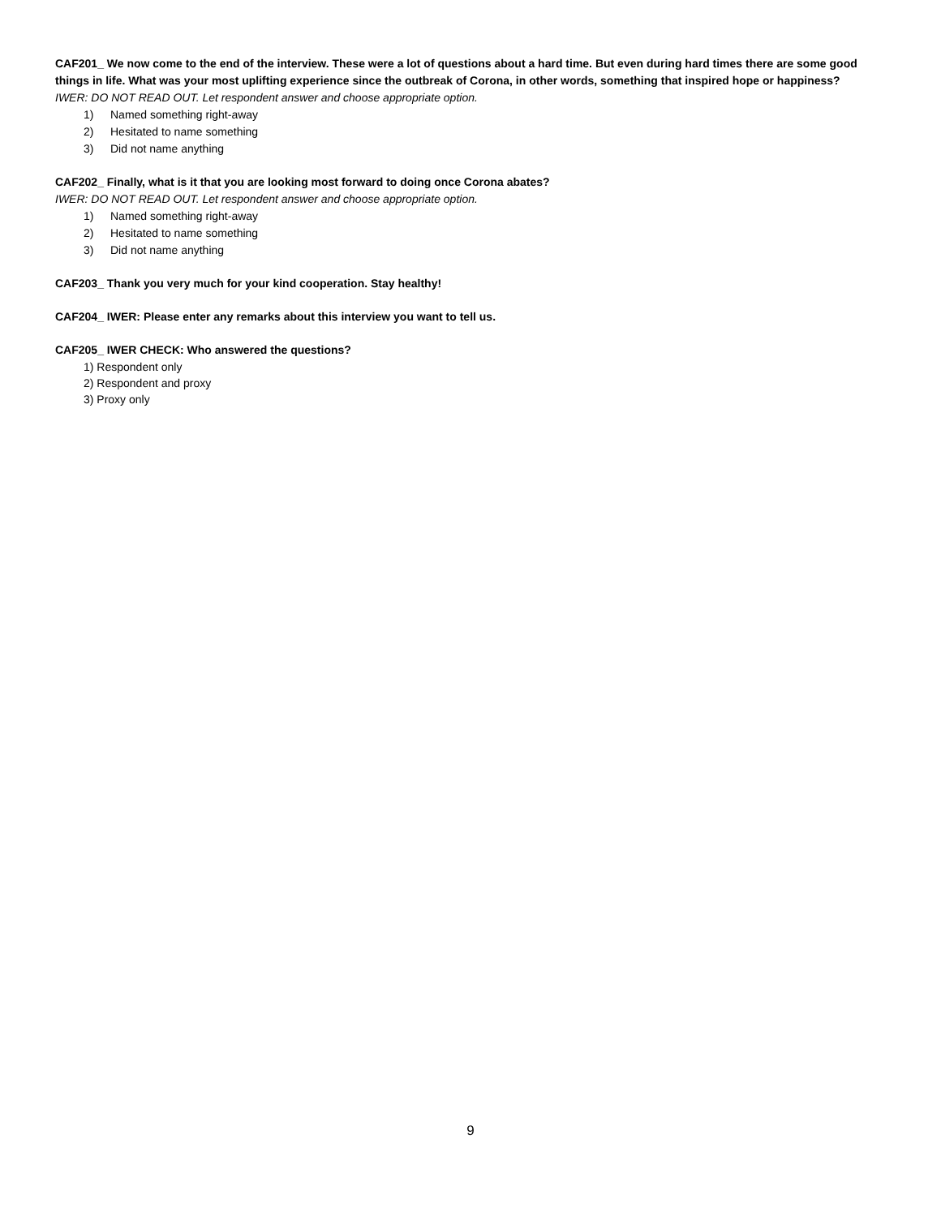CAF201_ We now come to the end of the interview. These were a lot of questions about a hard time. But even during hard times there are some good things in life. What was your most uplifting experience since the outbreak of Corona, in other words, something that inspired hope or happiness?
IWER: DO NOT READ OUT. Let respondent answer and choose appropriate option.
1) Named something right-away
2) Hesitated to name something
3) Did not name anything
CAF202_ Finally, what is it that you are looking most forward to doing once Corona abates?
IWER: DO NOT READ OUT. Let respondent answer and choose appropriate option.
1) Named something right-away
2) Hesitated to name something
3) Did not name anything
CAF203_ Thank you very much for your kind cooperation. Stay healthy!
CAF204_ IWER: Please enter any remarks about this interview you want to tell us.
CAF205_ IWER CHECK: Who answered the questions?
1) Respondent only
2) Respondent and proxy
3) Proxy only
9